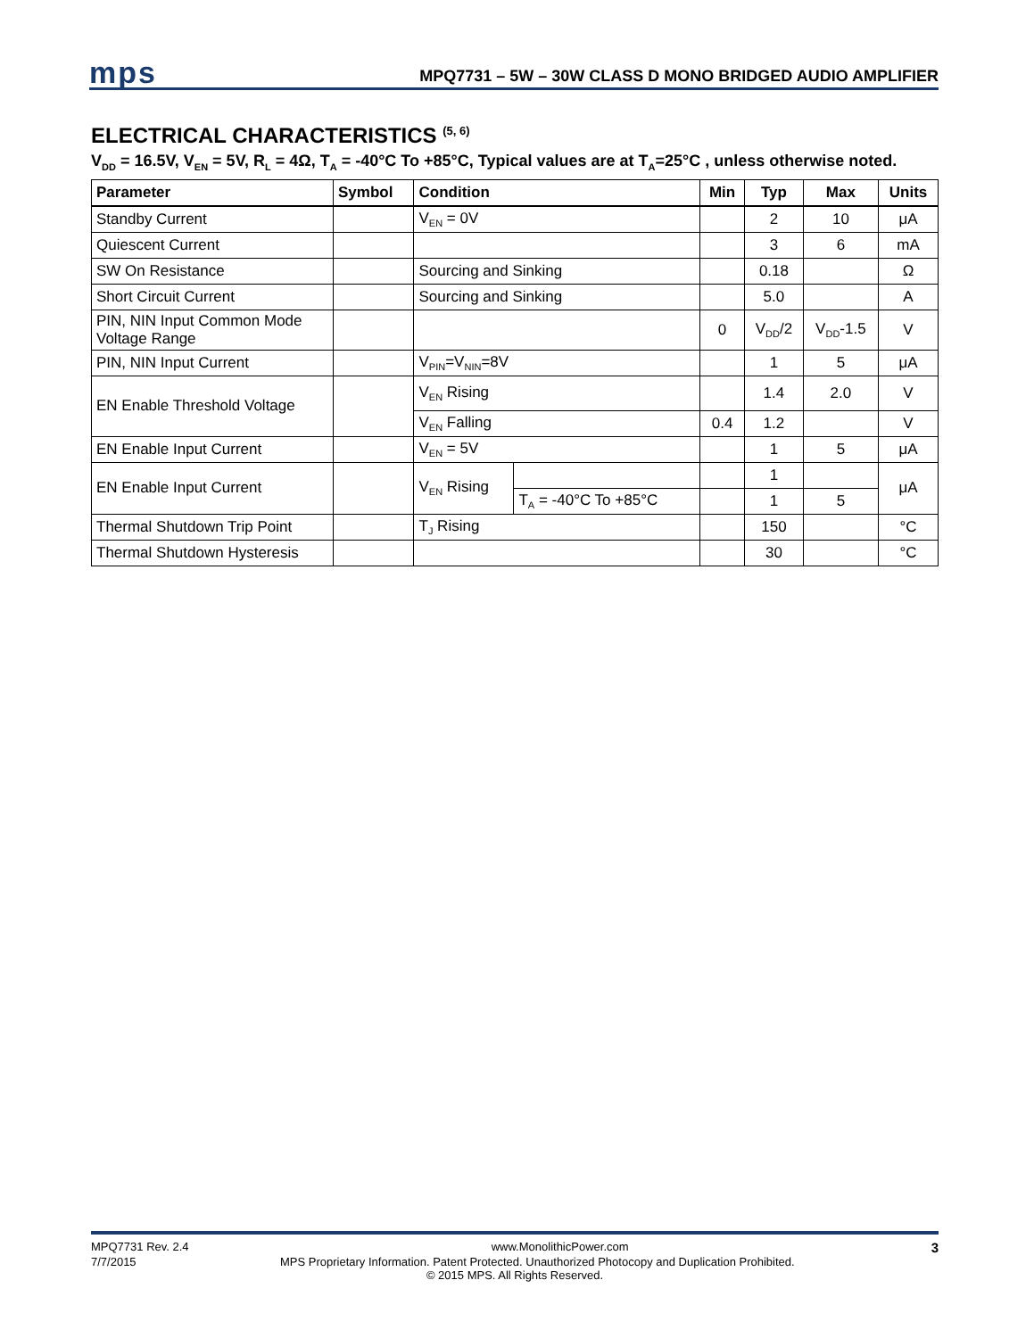mps MPQ7731 – 5W – 30W CLASS D MONO BRIDGED AUDIO AMPLIFIER
ELECTRICAL CHARACTERISTICS <sup>(5, 6)</sup>
V<sub>DD</sub> = 16.5V, V<sub>EN</sub> = 5V, R<sub>L</sub> = 4Ω, T<sub>A</sub> = -40°C To +85°C, Typical values are at T<sub>A</sub>=25°C , unless otherwise noted.
| Parameter | Symbol | Condition | | Min | Typ | Max | Units |
| --- | --- | --- | --- | --- | --- | --- | --- |
| Standby Current | | V<sub>EN</sub> = 0V | | | 2 | 10 | μA |
| Quiescent Current | | | | | 3 | 6 | mA |
| SW On Resistance | | Sourcing and Sinking | | | 0.18 | | Ω |
| Short Circuit Current | | Sourcing and Sinking | | | 5.0 | | A |
| PIN, NIN Input Common Mode Voltage Range | | | | 0 | V<sub>DD</sub>/2 | V<sub>DD</sub>-1.5 | V |
| PIN, NIN Input Current | | V<sub>PIN</sub>=V<sub>NIN</sub>=8V | | | 1 | 5 | μA |
| EN Enable Threshold Voltage | | V<sub>EN</sub> Rising | | | 1.4 | 2.0 | V |
| | | V<sub>EN</sub> Falling | | 0.4 | 1.2 | | V |
| EN Enable Input Current | | V<sub>EN</sub> = 5V | | | 1 | 5 | μA |
| EN Enable Input Current | | V<sub>EN</sub> Rising | | | 1 | | μA |
| | | | T<sub>A</sub> = -40°C To +85°C | | 1 | 5 | |
| Thermal Shutdown Trip Point | | T<sub>J</sub> Rising | | | 150 | | °C |
| Thermal Shutdown Hysteresis | | | | | 30 | | °C |
MPQ7731 Rev. 2.4 www.MonolithicPower.com 3
7/7/2015 MPS Proprietary Information. Patent Protected. Unauthorized Photocopy and Duplication Prohibited.
© 2015 MPS. All Rights Reserved.